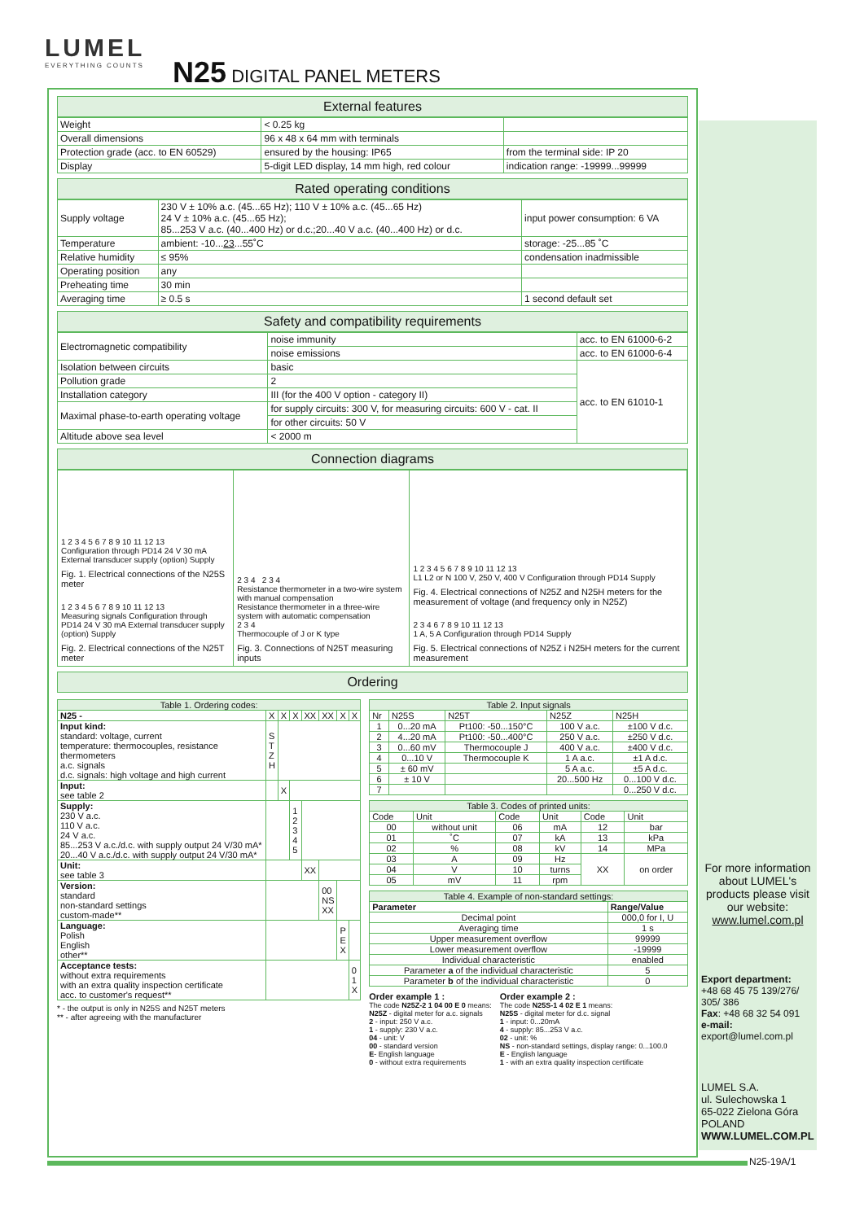LUMEL
EVERYTHING COUNTS
N25 DIGITAL PANEL METERS
External features
| Weight | < 0.25 kg | |
| Overall dimensions | 96 x 48 x 64 mm with terminals | |
| Protection grade (acc. to EN 60529) | ensured by the housing: IP65 | from the terminal side: IP 20 |
| Display | 5-digit LED display, 14 mm high, red colour | indication range: -19999...99999 |
Rated operating conditions
| Supply voltage | 230 V ± 10% a.c. (45...65 Hz); 110 V ± 10% a.c. (45...65 Hz) 24 V ± 10% a.c. (45...65 Hz); 85...253 V a.c. (40...400 Hz) or d.c.;20...40 V a.c. (40...400 Hz) or d.c. | input power consumption: 6 VA |
| Temperature | ambient: -10... 23 ...55˚C | storage: -25...85 ˚C |
| Relative humidity | ≤ 95% | condensation inadmissible |
| Operating position | any | |
| Preheating time | 30 min | |
| Averaging time | ≥ 0.5 s | 1 second default set |
Safety and compatibility requirements
| Electromagnetic compatibility | noise immunity | acc. to EN 61000-6-2 |
| | noise emissions | acc. to EN 61000-6-4 |
| Isolation between circuits | basic | acc. to EN 61010-1 |
| Pollution grade | 2 | |
| Installation category | III (for the 400 V option - category II) | |
| Maximal phase-to-earth operating voltage | for supply circuits: 300 V, for measuring circuits: 600 V - cat. II | |
| | for other circuits: 50 V | |
| Altitude above sea level | < 2000 m | |
Connection diagrams
1 2 3 4 5 6 7 8 9 10 11 12 13
Configuration through PD14 24 V 30 mA External transducer supply (option) Supply
Fig. 1. Electrical connections of the N25S meter
1 2 3 4 5 6 7 8 9 10 11 12 13
Measuring signals Configuration through PD14 24 V 30 mA External transducer supply (option) Supply
Fig. 2. Electrical connections of the N25T meter
2 3 4 2 3 4
Resistance thermometer in a two-wire system with manual compensation
Resistance thermometer in a three-wire system with automatic compensation
2 3 4
Thermocouple of J or K type
Fig. 3. Connections of N25T measuring inputs
1 2 3 4 5 6 7 8 9 10 11 12 13
L1 L2 or N 100 V, 250 V, 400 V Configuration through PD14 Supply
Fig. 4. Electrical connections of N25Z and N25H meters for the measurement of voltage (and frequency only in N25Z)
2 3 4 6 7 8 9 10 11 12 13
1 A, 5 A Configuration through PD14 Supply
Fig. 5. Electrical connections of N25Z i N25H meters for the current measurement
Ordering
| Table 1. Ordering codes: | | | | | | | |
| --- | --- | --- | --- | --- | --- | --- | --- |
| N25 - | X | X | X | XX | XX | X | X |
| Input kind: standard: voltage, current temperature: thermocouples, resistance thermometers a.c. signals d.c. signals: high voltage and high current | S T Z H | | | | | | |
| Input: see table 2 | | X | | | | | |
| Supply: 230 V a.c. 110 V a.c. 24 V a.c. 85...253 V a.c./d.c. with supply output 24 V/30 mA* 20...40 V a.c./d.c. with supply output 24 V/30 mA* | | | 1 2 3 4 5 | | | | |
| Unit: see table 3 | | | | XX | | | |
| Version: standard non-standard settings custom-made** | | | | | 00 NS XX | | |
| Language: Polish English other** | | | | | | P E X | |
| Acceptance tests: without extra requirements with an extra quality inspection certificate acc. to customer's request** | | | | | | | 0 1 X |
* - the output is only in N25S and N25T meters
** - after agreeing with the manufacturer
| Table 2. Input signals | | | | |
| --- | --- | --- | --- | --- |
| Nr | N25S | N25T | N25Z | N25H |
| 1 | 0...20 mA | Pt100: -50...150°C | 100 V a.c. | ±100 V d.c. |
| 2 | 4...20 mA | Pt100: -50...400°C | 250 V a.c. | ±250 V d.c. |
| 3 | 0...60 mV | Thermocouple J | 400 V a.c. | ±400 V d.c. |
| 4 | 0...10 V | Thermocouple K | 1 A a.c. | ±1 A d.c. |
| 5 | ± 60 mV | | 5 A a.c. | ±5 A d.c. |
| 6 | ± 10 V | | 20...500 Hz | 0...100 V d.c. |
| 7 | | | | 0...250 V d.c. |
| Table 3. Codes of printed units: | | | | | |
| --- | --- | --- | --- | --- | --- |
| Code | Unit | Code | Unit | Code | Unit |
| 00 | without unit | 06 | mA | 12 | bar |
| 01 | ˚C | 07 | kA | 13 | kPa |
| 02 | % | 08 | kV | 14 | MPa |
| 03 | A | 09 | Hz | XX | on order |
| 04 | V | 10 | turns | | |
| 05 | mV | 11 | rpm | | |
| Table 4. Example of non-standard settings: | |
| --- | --- |
| Parameter | Range/Value |
| Decimal point | 000,0 for I, U |
| Averaging time | 1 s |
| Upper measurement overflow | 99999 |
| Lower measurement overflow | -19999 |
| Individual characteristic | enabled |
| Parameter a of the individual characteristic | 5 |
| Parameter b of the individual characteristic | 0 |
Order example 1 :
The code N25Z-2 1 04 00 E 0 means:
N25Z - digital meter for a.c. signals
2 - input: 250 V a.c.
1 - supply: 230 V a.c.
04 - unit: V
00 - standard version
E- English language
0 - without extra requirements
Order example 2 :
The code N25S-1 4 02 E 1 means:
N25S - digital meter for d.c. signal
1 - input: 0...20mA
4 - supply: 85...253 V a.c.
02 - unit: %
NS - non-standard settings, display range: 0...100.0
E - English language
1 - with an extra quality inspection certificate
For more information about LUMEL's products please visit our website: www.lumel.com.pl
Export department:
+48 68 45 75 139/276/ 305/ 386
Fax: +48 68 32 54 091
e-mail: export@lumel.com.pl
LUMEL S.A.
ul. Sulechowska 1
65-022 Zielona Góra
POLAND
WWW.LUMEL.COM.PL
N25-19A/1